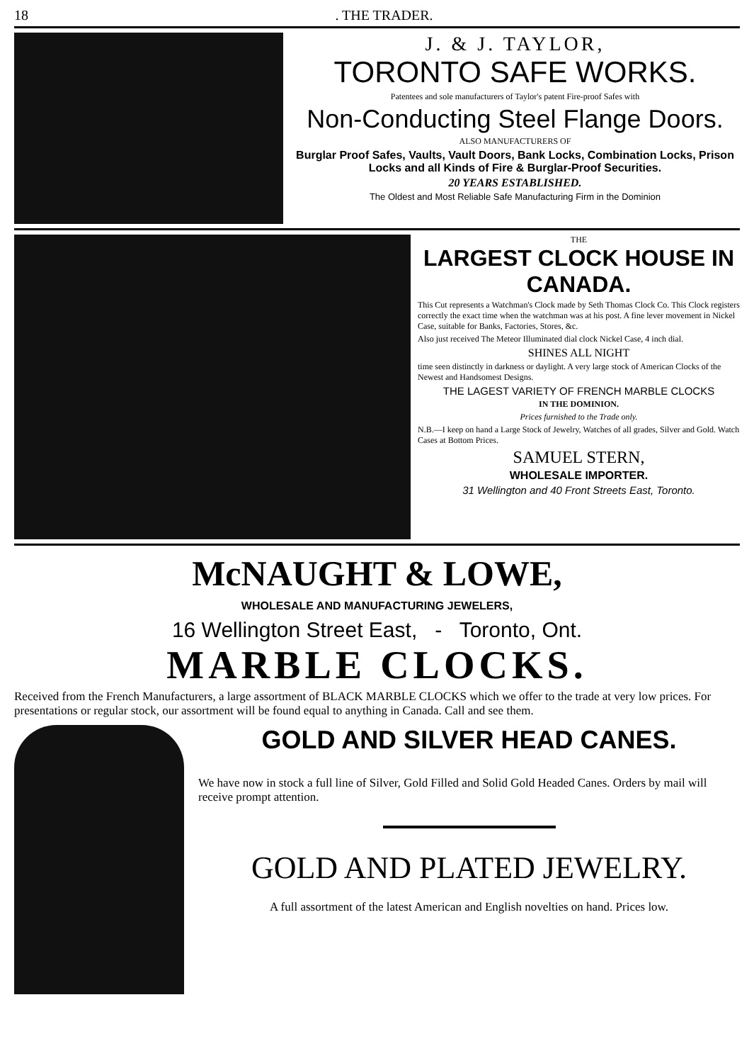18. THE TRADER.
J. & J. TAYLOR,
TORONTO SAFE WORKS.
Patentees and sole manufacturers of Taylor's patent Fire-proof Safes with
Non-Conducting Steel Flange Doors.
ALSO MANUFACTURERS OF
Burglar Proof Safes, Vaults, Vault Doors, Bank Locks, Combination Locks, Prison Locks and all Kinds of Fire & Burglar-Proof Securities.
20 YEARS ESTABLISHED.
The Oldest and Most Reliable Safe Manufacturing Firm in the Dominion
THE
LARGEST CLOCK HOUSE IN CANADA.
This Cut represents a Watchman's Clock made by Seth Thomas Clock Co. This Clock registers correctly the exact time when the watchman was at his post. A fine lever movement in Nickel Case, suitable for Banks, Factories, Stores, &c.
Also just received The Meteor Illuminated dial clock Nickel Case, 4 inch dial.
SHINES ALL NIGHT
time seen distinctly in darkness or daylight. A very large stock of American Clocks of the Newest and Handsomest Designs.
THE LAGEST VARIETY OF FRENCH MARBLE CLOCKS
IN THE DOMINION.
Prices furnished to the Trade only.
N.B.—I keep on hand a Large Stock of Jewelry, Watches of all grades, Silver and Gold. Watch Cases at Bottom Prices.
SAMUEL STERN,
WHOLESALE IMPORTER.
31 Wellington and 40 Front Streets East, Toronto.
McNAUGHT & LOWE,
WHOLESALE AND MANUFACTURING JEWELERS,
16 Wellington Street East, - Toronto, Ont.
MARBLE CLOCKS.
Received from the French Manufacturers, a large assortment of BLACK MARBLE CLOCKS which we offer to the trade at very low prices. For presentations or regular stock, our assortment will be found equal to anything in Canada. Call and see them.
GOLD AND SILVER HEAD CANES.
We have now in stock a full line of Silver, Gold Filled and Solid Gold Headed Canes. Orders by mail will receive prompt attention.
GOLD AND PLATED JEWELRY.
A full assortment of the latest American and English novelties on hand. Prices low.